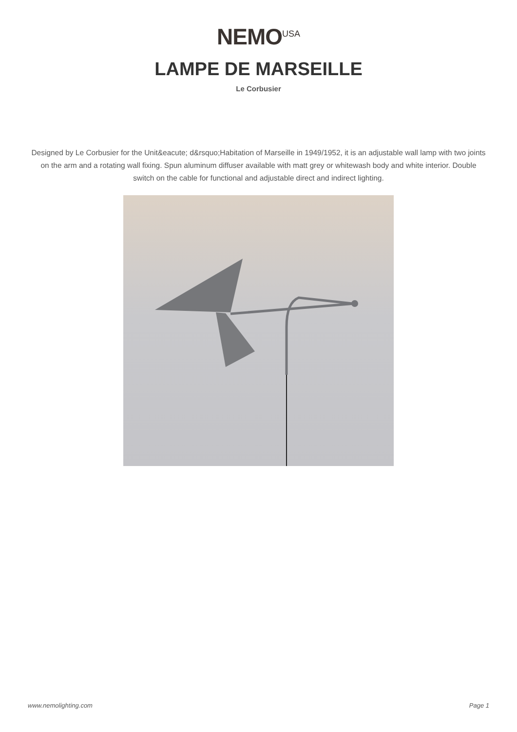NEMO<sup>USA</sup>
LAMPE DE MARSEILLE
Le Corbusier
Designed by Le Corbusier for the Unit&eacute; d&rsquo;Habitation of Marseille in 1949/1952, it is an adjustable wall lamp with two joints on the arm and a rotating wall fixing. Spun aluminum diffuser available with matt grey or whitewash body and white interior. Double switch on the cable for functional and adjustable direct and indirect lighting.
www.nemolighting.com Page 1